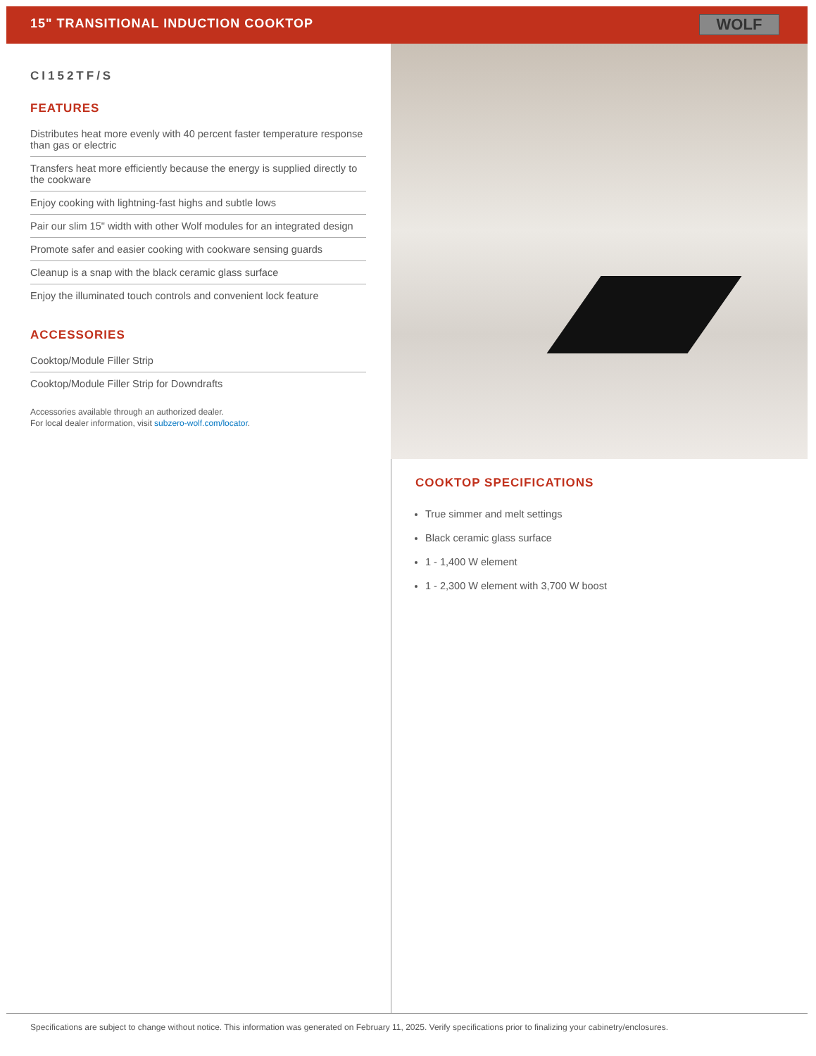15" TRANSITIONAL INDUCTION COOKTOP
WOLF
CI152TF/S
FEATURES
Distributes heat more evenly with 40 percent faster temperature response than gas or electric
Transfers heat more efficiently because the energy is supplied directly to the cookware
Enjoy cooking with lightning-fast highs and subtle lows
Pair our slim 15" width with other Wolf modules for an integrated design
Promote safer and easier cooking with cookware sensing guards
Cleanup is a snap with the black ceramic glass surface
Enjoy the illuminated touch controls and convenient lock feature
ACCESSORIES
Cooktop/Module Filler Strip
Cooktop/Module Filler Strip for Downdrafts
Accessories available through an authorized dealer.
For local dealer information, visit subzero-wolf.com/locator.
COOKTOP SPECIFICATIONS
True simmer and melt settings
Black ceramic glass surface
1 - 1,400 W element
1 - 2,300 W element with 3,700 W boost
Specifications are subject to change without notice. This information was generated on February 11, 2025. Verify specifications prior to finalizing your cabinetry/enclosures.